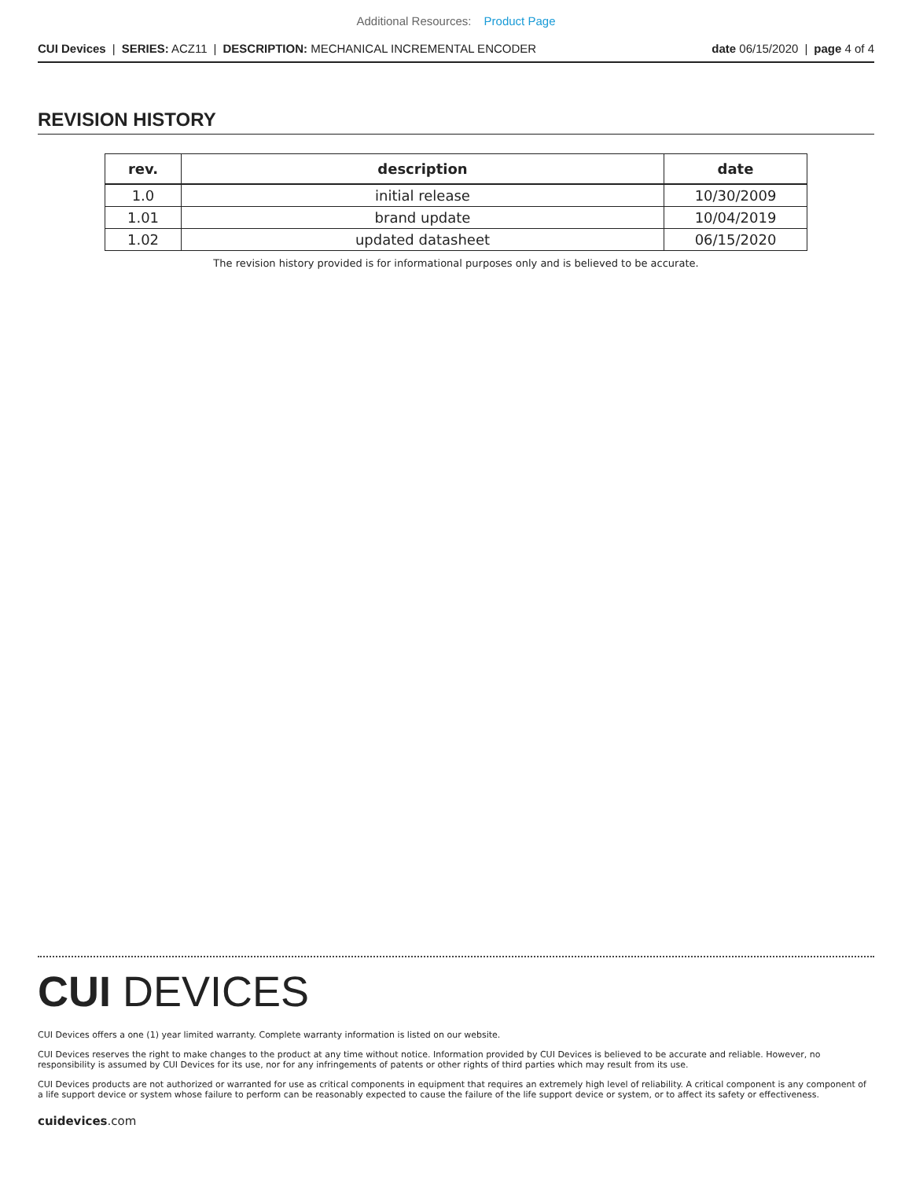Additional Resources: Product Page
CUI Devices | SERIES: ACZ11 | DESCRIPTION: MECHANICAL INCREMENTAL ENCODER
date 06/15/2020 | page 4 of 4
REVISION HISTORY
| rev. | description | date |
| --- | --- | --- |
| 1.0 | initial release | 10/30/2009 |
| 1.01 | brand update | 10/04/2019 |
| 1.02 | updated datasheet | 06/15/2020 |
The revision history provided is for informational purposes only and is believed to be accurate.
CUI DEVICES
CUI Devices offers a one (1) year limited warranty. Complete warranty information is listed on our website.
CUI Devices reserves the right to make changes to the product at any time without notice. Information provided by CUI Devices is believed to be accurate and reliable. However, no responsibility is assumed by CUI Devices for its use, nor for any infringements of patents or other rights of third parties which may result from its use.
CUI Devices products are not authorized or warranted for use as critical components in equipment that requires an extremely high level of reliability. A critical component is any component of a life support device or system whose failure to perform can be reasonably expected to cause the failure of the life support device or system, or to affect its safety or effectiveness.
cuidevices.com